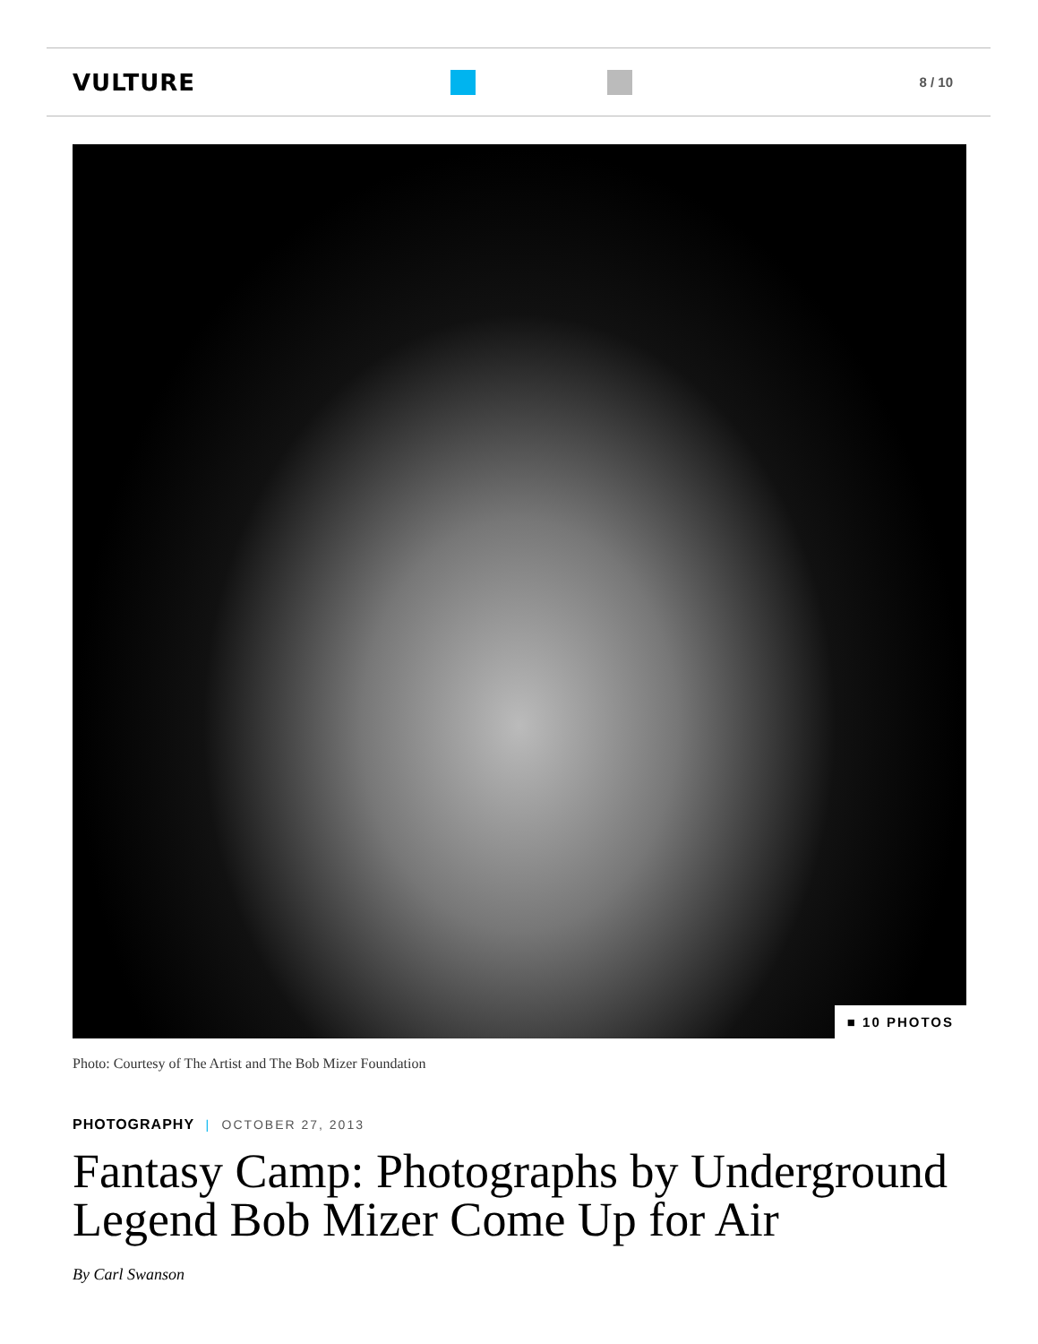VULTURE
8 / 10
■ 10 PHOTOS
Photo: Courtesy of The Artist and The Bob Mizer Foundation
PHOTOGRAPHY | OCTOBER 27, 2013
Fantasy Camp: Photographs by Underground Legend Bob Mizer Come Up for Air
By Carl Swanson